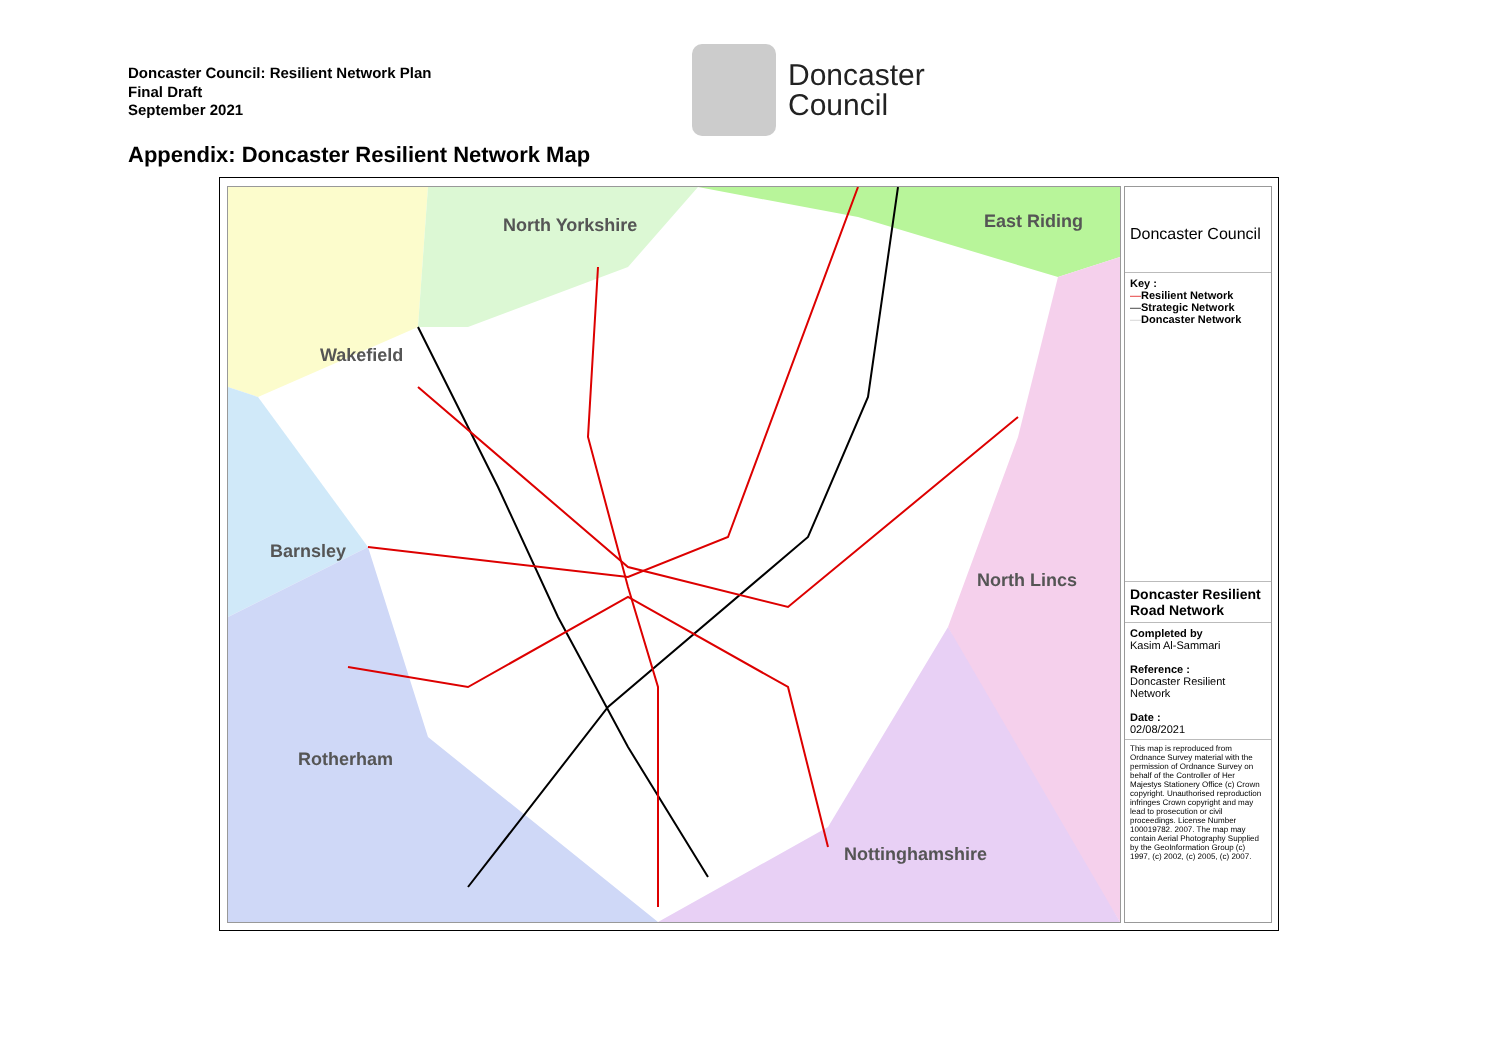Doncaster Council: Resilient Network Plan
Final Draft
September 2021
Doncaster
Council
Appendix: Doncaster Resilient Network Map
North Yorkshire East Riding
Wakefield
Barnsley
North Lincs
Rotherham
Nottinghamshire
Doncaster Council
Key :
—Resilient Network
—Strategic Network
—Doncaster Network
Doncaster Resilient Road Network
Completed by
Kasim Al-Sammari
Reference :
Doncaster Resilient Network
Date :
02/08/2021
This map is reproduced from Ordnance Survey material with the permission of Ordnance Survey on behalf of the Controller of Her Majestys Stationery Office (c) Crown copyright. Unauthorised reproduction infringes Crown copyright and may lead to prosecution or civil proceedings. License Number 100019782. 2007. The map may contain Aerial Photography Supplied by the GeoInformation Group (c) 1997, (c) 2002, (c) 2005, (c) 2007.